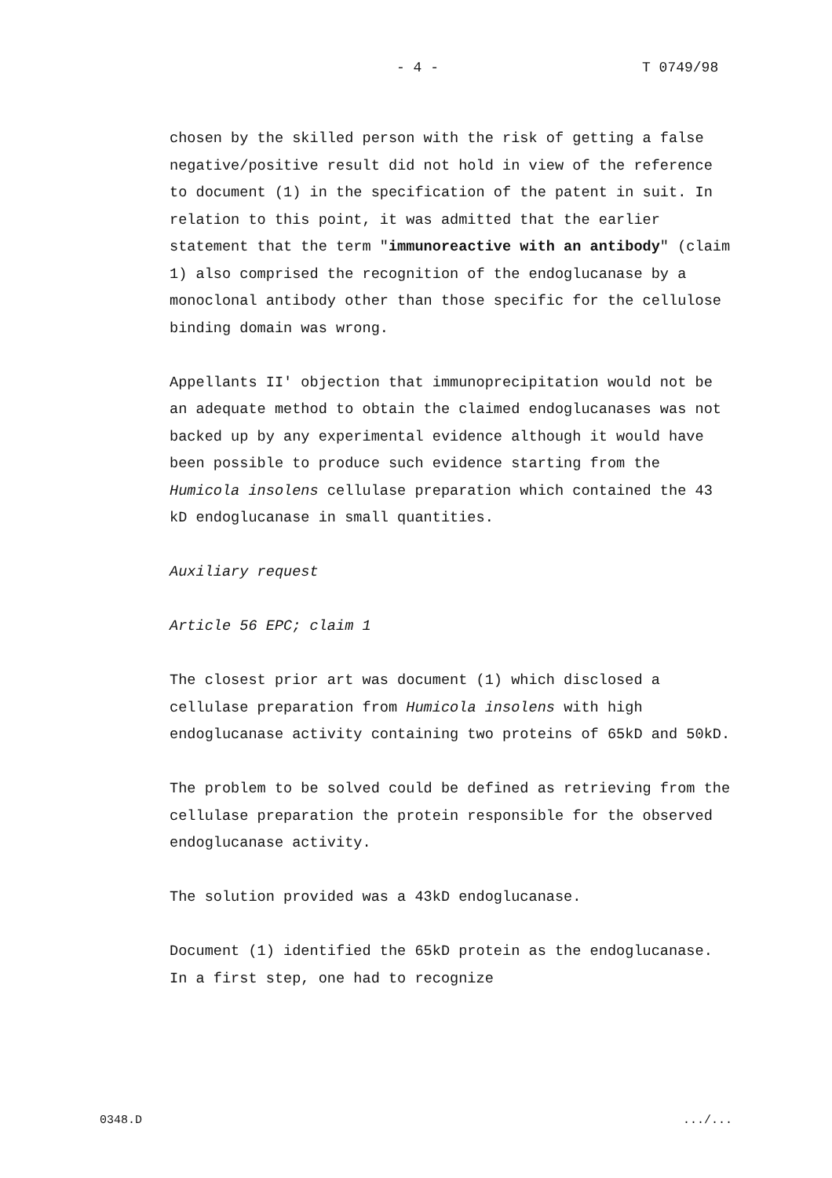- 4 - T 0749/98
chosen by the skilled person with the risk of getting a false negative/positive result did not hold in view of the reference to document (1) in the specification of the patent in suit. In relation to this point, it was admitted that the earlier statement that the term "immunoreactive with an antibody" (claim 1) also comprised the recognition of the endoglucanase by a monoclonal antibody other than those specific for the cellulose binding domain was wrong.
Appellants II' objection that immunoprecipitation would not be an adequate method to obtain the claimed endoglucanases was not backed up by any experimental evidence although it would have been possible to produce such evidence starting from the Humicola insolens cellulase preparation which contained the 43 kD endoglucanase in small quantities.
Auxiliary request
Article 56 EPC; claim 1
The closest prior art was document (1) which disclosed a cellulase preparation from Humicola insolens with high endoglucanase activity containing two proteins of 65kD and 50kD.
The problem to be solved could be defined as retrieving from the cellulase preparation the protein responsible for the observed endoglucanase activity.
The solution provided was a 43kD endoglucanase.
Document (1) identified the 65kD protein as the endoglucanase. In a first step, one had to recognize
0348.D .../...